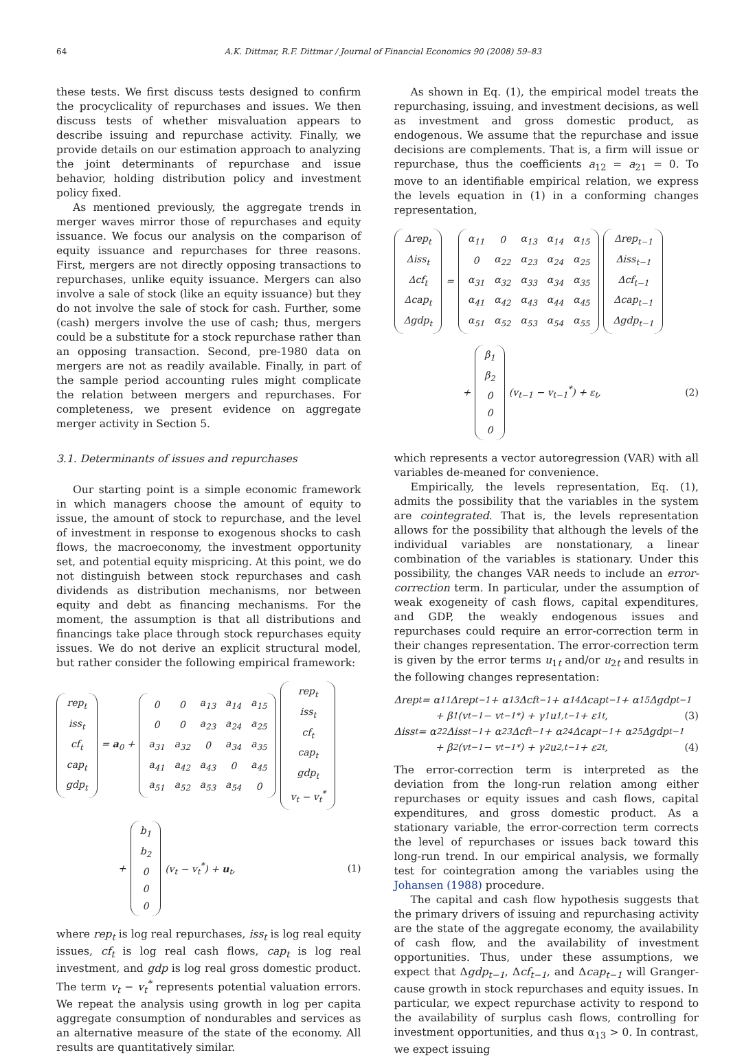64 A.K. Dittmar, R.F. Dittmar / Journal of Financial Economics 90 (2008) 59–83
these tests. We first discuss tests designed to confirm the procyclicality of repurchases and issues. We then discuss tests of whether misvaluation appears to describe issuing and repurchase activity. Finally, we provide details on our estimation approach to analyzing the joint determinants of repurchase and issue behavior, holding distribution policy and investment policy fixed.
As mentioned previously, the aggregate trends in merger waves mirror those of repurchases and equity issuance. We focus our analysis on the comparison of equity issuance and repurchases for three reasons. First, mergers are not directly opposing transactions to repurchases, unlike equity issuance. Mergers can also involve a sale of stock (like an equity issuance) but they do not involve the sale of stock for cash. Further, some (cash) mergers involve the use of cash; thus, mergers could be a substitute for a stock repurchase rather than an opposing transaction. Second, pre-1980 data on mergers are not as readily available. Finally, in part of the sample period accounting rules might complicate the relation between mergers and repurchases. For completeness, we present evidence on aggregate merger activity in Section 5.
3.1. Determinants of issues and repurchases
Our starting point is a simple economic framework in which managers choose the amount of equity to issue, the amount of stock to repurchase, and the level of investment in response to exogenous shocks to cash flows, the macroeconomy, the investment opportunity set, and potential equity mispricing. At this point, we do not distinguish between stock repurchases and cash dividends as distribution mechanisms, nor between equity and debt as financing mechanisms. For the moment, the assumption is that all distributions and financings take place through stock repurchases equity issues. We do not derive an explicit structural model, but rather consider the following empirical framework:
| rep<sub>t</sub> |
| iss<sub>t</sub> |
| cf<sub>t</sub> |
| cap<sub>t</sub> |
| gdp<sub>t</sub> |
= a<sub>0</sub> +
| 0 | 0 | a<sub>13</sub> | a<sub>14</sub> | a<sub>15</sub> |
| 0 | 0 | a<sub>23</sub> | a<sub>24</sub> | a<sub>25</sub> |
| a<sub>31</sub> | a<sub>32</sub> | 0 | a<sub>34</sub> | a<sub>35</sub> |
| a<sub>41</sub> | a<sub>42</sub> | a<sub>43</sub> | 0 | a<sub>45</sub> |
| a<sub>51</sub> | a<sub>52</sub> | a<sub>53</sub> | a<sub>54</sub> | 0 |
| rep<sub>t</sub> |
| iss<sub>t</sub> |
| cf<sub>t</sub> |
| cap<sub>t</sub> |
| gdp<sub>t</sub> |
| v<sub>t</sub> − v<sub>t</sub><sup>*</sup> |
+
| b<sub>1</sub> |
| b<sub>2</sub> |
| 0 |
| 0 |
| 0 |
(v<sub>t</sub> − v<sub>t</sub><sup>*</sup>) + u<sub>t</sub>, (1)
where rep<sub>t</sub> is log real repurchases, iss<sub>t</sub> is log real equity issues, cf<sub>t</sub> is log real cash flows, cap<sub>t</sub> is log real investment, and gdp is log real gross domestic product. The term v<sub>t</sub> − v<sub>t</sub><sup>*</sup> represents potential valuation errors. We repeat the analysis using growth in log per capita aggregate consumption of nondurables and services as an alternative measure of the state of the economy. All results are quantitatively similar.
As shown in Eq. (1), the empirical model treats the repurchasing, issuing, and investment decisions, as well as investment and gross domestic product, as endogenous. We assume that the repurchase and issue decisions are complements. That is, a firm will issue or repurchase, thus the coefficients a<sub>12</sub> = a<sub>21</sub> = 0. To move to an identifiable empirical relation, we express the levels equation in (1) in a conforming changes representation,
| Δrep<sub>t</sub> |
| Δiss<sub>t</sub> |
| Δcf<sub>t</sub> |
| Δcap<sub>t</sub> |
| Δgdp<sub>t</sub> |
=
| α<sub>11</sub> | 0 | α<sub>13</sub> | α<sub>14</sub> | α<sub>15</sub> |
| 0 | α<sub>22</sub> | α<sub>23</sub> | α<sub>24</sub> | α<sub>25</sub> |
| α<sub>31</sub> | α<sub>32</sub> | α<sub>33</sub> | α<sub>34</sub> | α<sub>35</sub> |
| α<sub>41</sub> | α<sub>42</sub> | α<sub>43</sub> | α<sub>44</sub> | α<sub>45</sub> |
| α<sub>51</sub> | α<sub>52</sub> | α<sub>53</sub> | α<sub>54</sub> | α<sub>55</sub> |
| Δrep<sub>t−1</sub> |
| Δiss<sub>t−1</sub> |
| Δcf<sub>t−1</sub> |
| Δcap<sub>t−1</sub> |
| Δgdp<sub>t−1</sub> |
+
| β<sub>1</sub> |
| β<sub>2</sub> |
| 0 |
| 0 |
| 0 |
(v<sub>t−1</sub> − v<sub>t−1</sub><sup>*</sup>) + ε<sub>t</sub>, (2)
which represents a vector autoregression (VAR) with all variables de-meaned for convenience.
Empirically, the levels representation, Eq. (1), admits the possibility that the variables in the system are cointegrated. That is, the levels representation allows for the possibility that although the levels of the individual variables are nonstationary, a linear combination of the variables is stationary. Under this possibility, the changes VAR needs to include an error-correction term. In particular, under the assumption of weak exogeneity of cash flows, capital expenditures, and GDP, the weakly endogenous issues and repurchases could require an error-correction term in their changes representation. The error-correction term is given by the error terms u<sub>1t</sub> and/or u<sub>2t</sub> and results in the following changes representation:
Δrep<sub>t</sub> = α<sub>11</sub>Δrep<sub>t−1</sub> + α<sub>13</sub>Δcf<sub>t−1</sub> + α<sub>14</sub>Δcap<sub>t−1</sub> + α<sub>15</sub>Δgdp<sub>t−1</sub>
+ β<sub>1</sub>(v<sub>t−1</sub> − v<sub>t−1</sub><sup>*</sup>) + γ<sub>1</sub>u<sub>1,t−1</sub> + ε<sub>1t</sub>, (3)
Δiss<sub>t</sub> = α<sub>22</sub>Δiss<sub>t−1</sub> + α<sub>23</sub>Δcf<sub>t−1</sub> + α<sub>24</sub>Δcap<sub>t−1</sub> + α<sub>25</sub>Δgdp<sub>t−1</sub>
+ β<sub>2</sub>(v<sub>t−1</sub> − v<sub>t−1</sub><sup>*</sup>) + γ<sub>2</sub>u<sub>2,t−1</sub> + ε<sub>2t</sub>, (4)
The error-correction term is interpreted as the deviation from the long-run relation among either repurchases or equity issues and cash flows, capital expenditures, and gross domestic product. As a stationary variable, the error-correction term corrects the level of repurchases or issues back toward this long-run trend. In our empirical analysis, we formally test for cointegration among the variables using the Johansen (1988) procedure.
The capital and cash flow hypothesis suggests that the primary drivers of issuing and repurchasing activity are the state of the aggregate economy, the availability of cash flow, and the availability of investment opportunities. Thus, under these assumptions, we expect that Δgdp<sub>t−1</sub>, Δcf<sub>t−1</sub>, and Δcap<sub>t−1</sub> will Granger-cause growth in stock repurchases and equity issues. In particular, we expect repurchase activity to respond to the availability of surplus cash flows, controlling for investment opportunities, and thus α<sub>13</sub> > 0. In contrast, we expect issuing